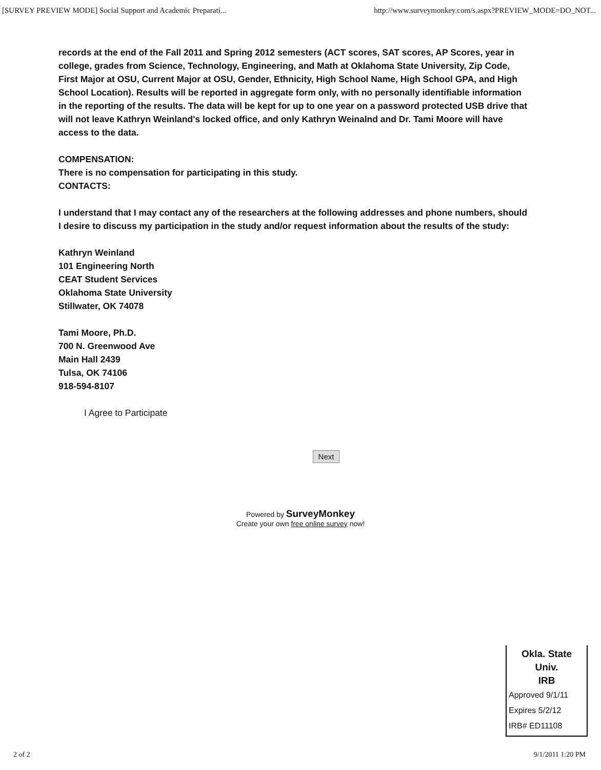[SURVEY PREVIEW MODE] Social Support and Academic Preparati... http://www.surveymonkey.com/s.aspx?PREVIEW_MODE=DO_NOT...
records at the end of the Fall 2011 and Spring 2012 semesters (ACT scores, SAT scores, AP Scores, year in college, grades from Science, Technology, Engineering, and Math at Oklahoma State University, Zip Code, First Major at OSU, Current Major at OSU, Gender, Ethnicity, High School Name, High School GPA, and High School Location). Results will be reported in aggregate form only, with no personally identifiable information in the reporting of the results. The data will be kept for up to one year on a password protected USB drive that will not leave Kathryn Weinland's locked office, and only Kathryn Weinalnd and Dr. Tami Moore will have access to the data.
COMPENSATION:
There is no compensation for participating in this study.
CONTACTS:
I understand that I may contact any of the researchers at the following addresses and phone numbers, should I desire to discuss my participation in the study and/or request information about the results of the study:
Kathryn Weinland
101 Engineering North
CEAT Student Services
Oklahoma State University
Stillwater, OK 74078
Tami Moore, Ph.D.
700 N. Greenwood Ave
Main Hall 2439
Tulsa, OK 74106
918-594-8107
I Agree to Participate
Next
Powered by SurveyMonkey
Create your own free online survey now!
Okla. State Univ.
IRB
Approved 9/1/11
Expires 5/2/12
IRB# ED11108
2 of 2 9/1/2011 1:20 PM